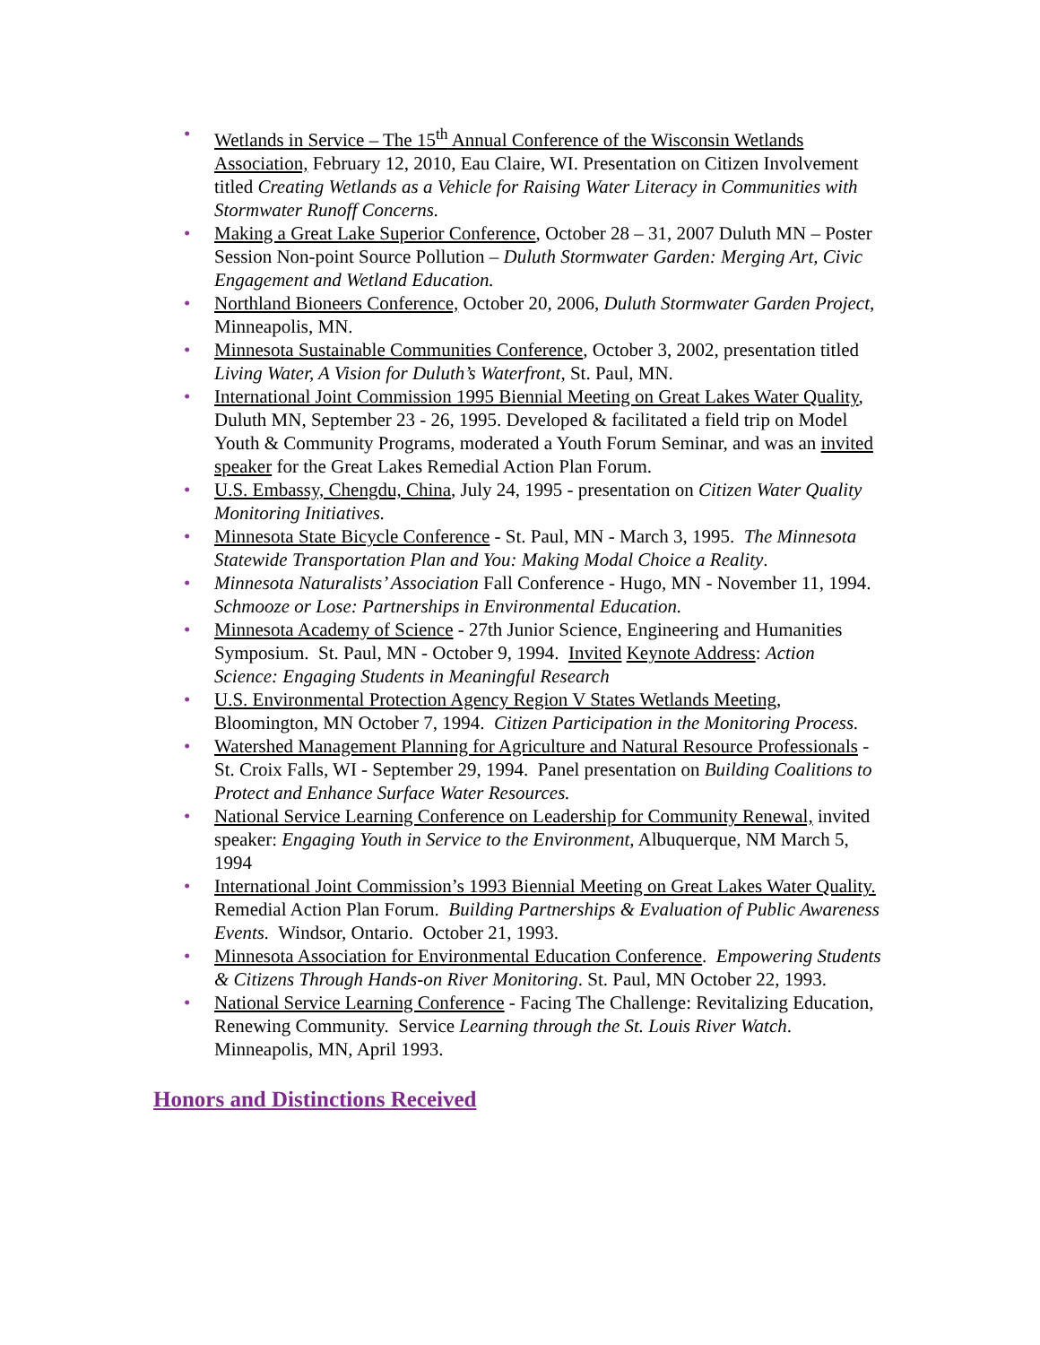• Wetlands in Service – The 15<sup>th</sup> Annual Conference of the Wisconsin Wetlands Association, February 12, 2010, Eau Claire, WI. Presentation on Citizen Involvement titled Creating Wetlands as a Vehicle for Raising Water Literacy in Communities with Stormwater Runoff Concerns.
• Making a Great Lake Superior Conference, October 28 – 31, 2007 Duluth MN – Poster Session Non-point Source Pollution – Duluth Stormwater Garden: Merging Art, Civic Engagement and Wetland Education.
• Northland Bioneers Conference, October 20, 2006, Duluth Stormwater Garden Project, Minneapolis, MN.
• Minnesota Sustainable Communities Conference, October 3, 2002, presentation titled Living Water, A Vision for Duluth’s Waterfront, St. Paul, MN.
• International Joint Commission 1995 Biennial Meeting on Great Lakes Water Quality, Duluth MN, September 23 - 26, 1995. Developed & facilitated a field trip on Model Youth & Community Programs, moderated a Youth Forum Seminar, and was an invited speaker for the Great Lakes Remedial Action Plan Forum.
• U.S. Embassy, Chengdu, China, July 24, 1995 - presentation on Citizen Water Quality Monitoring Initiatives.
• Minnesota State Bicycle Conference - St. Paul, MN - March 3, 1995. The Minnesota Statewide Transportation Plan and You: Making Modal Choice a Reality.
• Minnesota Naturalists’ Association Fall Conference - Hugo, MN - November 11, 1994. Schmooze or Lose: Partnerships in Environmental Education.
• Minnesota Academy of Science - 27th Junior Science, Engineering and Humanities Symposium. St. Paul, MN - October 9, 1994. Invited Keynote Address: Action Science: Engaging Students in Meaningful Research
• U.S. Environmental Protection Agency Region V States Wetlands Meeting, Bloomington, MN October 7, 1994. Citizen Participation in the Monitoring Process.
• Watershed Management Planning for Agriculture and Natural Resource Professionals - St. Croix Falls, WI - September 29, 1994. Panel presentation on Building Coalitions to Protect and Enhance Surface Water Resources.
• National Service Learning Conference on Leadership for Community Renewal, invited speaker: Engaging Youth in Service to the Environment, Albuquerque, NM March 5, 1994
• International Joint Commission’s 1993 Biennial Meeting on Great Lakes Water Quality. Remedial Action Plan Forum. Building Partnerships & Evaluation of Public Awareness Events. Windsor, Ontario. October 21, 1993.
• Minnesota Association for Environmental Education Conference. Empowering Students & Citizens Through Hands-on River Monitoring. St. Paul, MN October 22, 1993.
• National Service Learning Conference - Facing The Challenge: Revitalizing Education, Renewing Community. Service Learning through the St. Louis River Watch. Minneapolis, MN, April 1993.
Honors and Distinctions Received